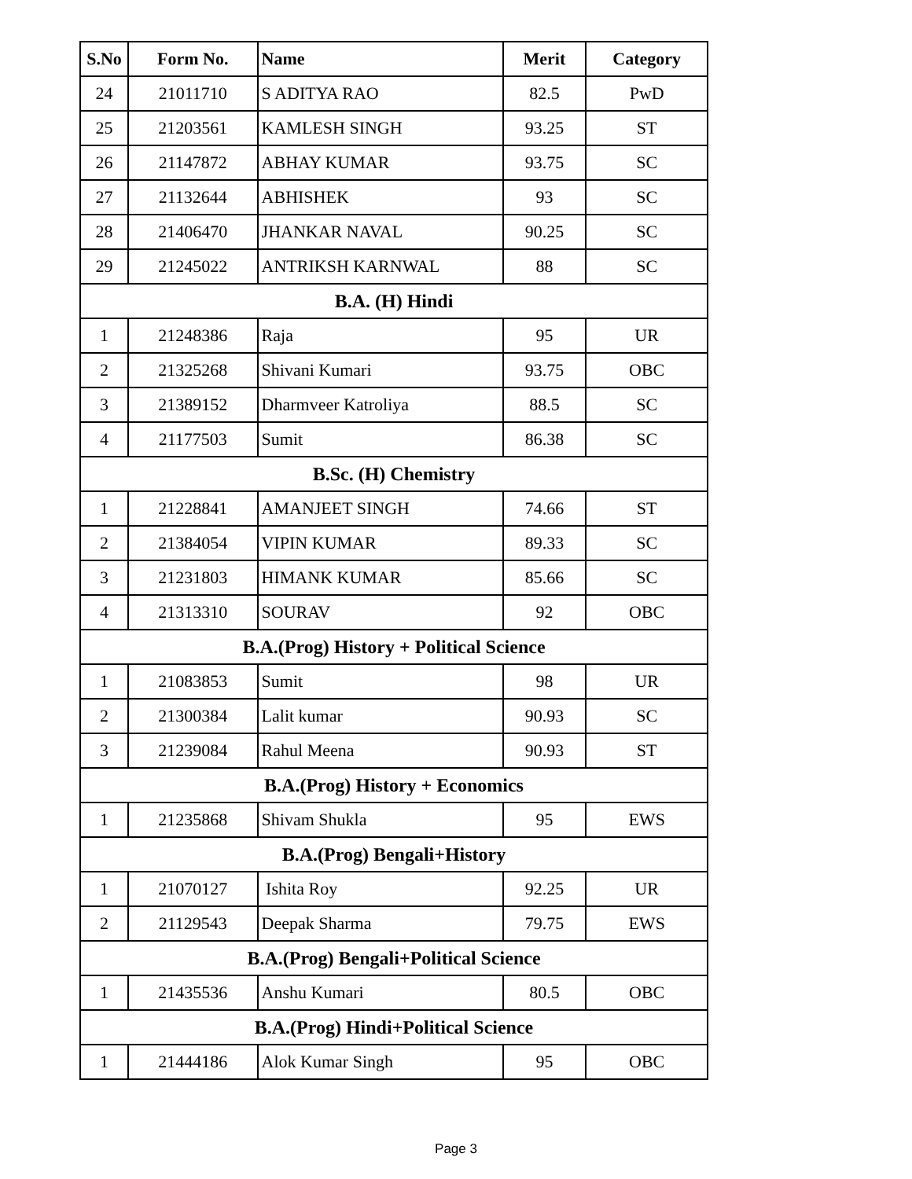| S.No | Form No. | Name | Merit | Category |
| --- | --- | --- | --- | --- |
| 24 | 21011710 | S ADITYA RAO | 82.5 | PwD |
| 25 | 21203561 | KAMLESH SINGH | 93.25 | ST |
| 26 | 21147872 | ABHAY KUMAR | 93.75 | SC |
| 27 | 21132644 | ABHISHEK | 93 | SC |
| 28 | 21406470 | JHANKAR NAVAL | 90.25 | SC |
| 29 | 21245022 | ANTRIKSH KARNWAL | 88 | SC |
| B.A. (H) Hindi | | | | |
| 1 | 21248386 | Raja | 95 | UR |
| 2 | 21325268 | Shivani Kumari | 93.75 | OBC |
| 3 | 21389152 | Dharmveer Katroliya | 88.5 | SC |
| 4 | 21177503 | Sumit | 86.38 | SC |
| B.Sc. (H) Chemistry | | | | |
| 1 | 21228841 | AMANJEET SINGH | 74.66 | ST |
| 2 | 21384054 | VIPIN KUMAR | 89.33 | SC |
| 3 | 21231803 | HIMANK KUMAR | 85.66 | SC |
| 4 | 21313310 | SOURAV | 92 | OBC |
| B.A.(Prog) History + Political Science | | | | |
| 1 | 21083853 | Sumit | 98 | UR |
| 2 | 21300384 | Lalit kumar | 90.93 | SC |
| 3 | 21239084 | Rahul Meena | 90.93 | ST |
| B.A.(Prog) History + Economics | | | | |
| 1 | 21235868 | Shivam Shukla | 95 | EWS |
| B.A.(Prog) Bengali+History | | | | |
| 1 | 21070127 | Ishita Roy | 92.25 | UR |
| 2 | 21129543 | Deepak Sharma | 79.75 | EWS |
| B.A.(Prog) Bengali+Political Science | | | | |
| 1 | 21435536 | Anshu Kumari | 80.5 | OBC |
| B.A.(Prog) Hindi+Political Science | | | | |
| 1 | 21444186 | Alok Kumar Singh | 95 | OBC |
Page 3